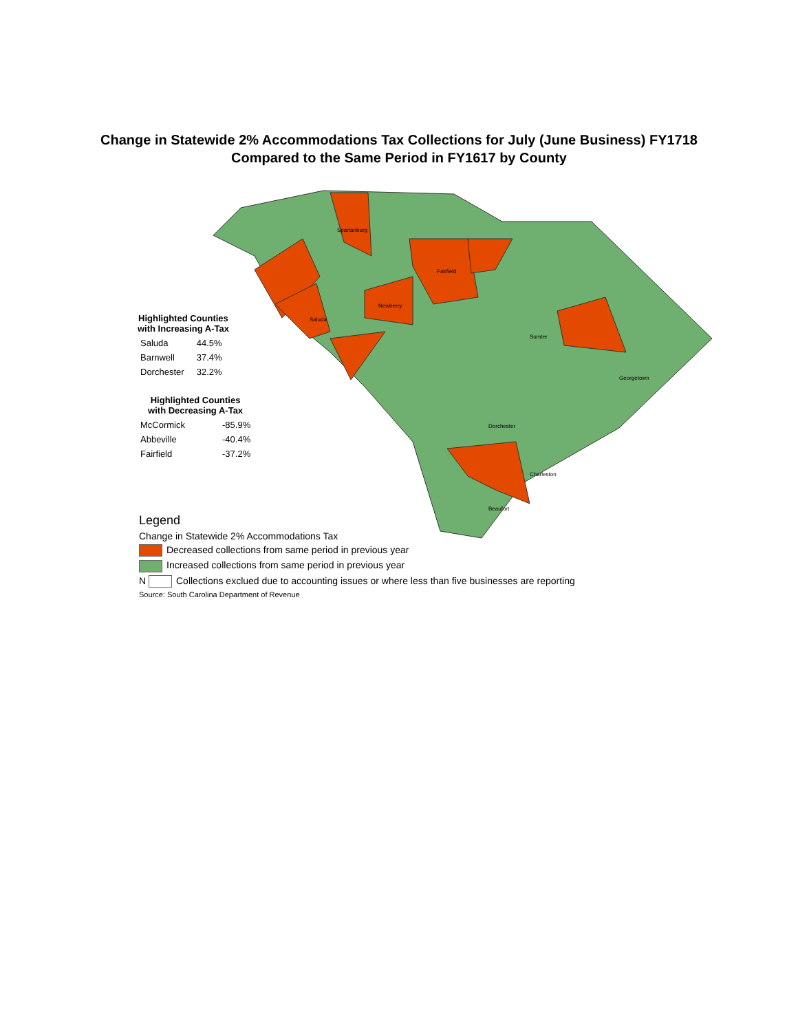Change in Statewide 2% Accommodations Tax Collections for July (June Business) FY1718
Compared to the Same Period in FY1617 by County
Spartanburg
Fairfield
Saluda
Newberry
Sumter
Georgetown
Dorchester
Charleston
Beaufort
| Highlighted Counties with Increasing A-Tax | |
| --- | --- |
| Saluda | 44.5% |
| Barnwell | 37.4% |
| Dorchester | 32.2% |
| Highlighted Counties with Decreasing A-Tax | |
| --- | --- |
| McCormick | -85.9% |
| Abbeville | -40.4% |
| Fairfield | -37.2% |
Legend
Change in Statewide 2% Accommodations Tax
Decreased collections from same period in previous year
Increased collections from same period in previous year
N Collections exclued due to accounting issues or where less than five businesses are reporting
Source: South Carolina Department of Revenue